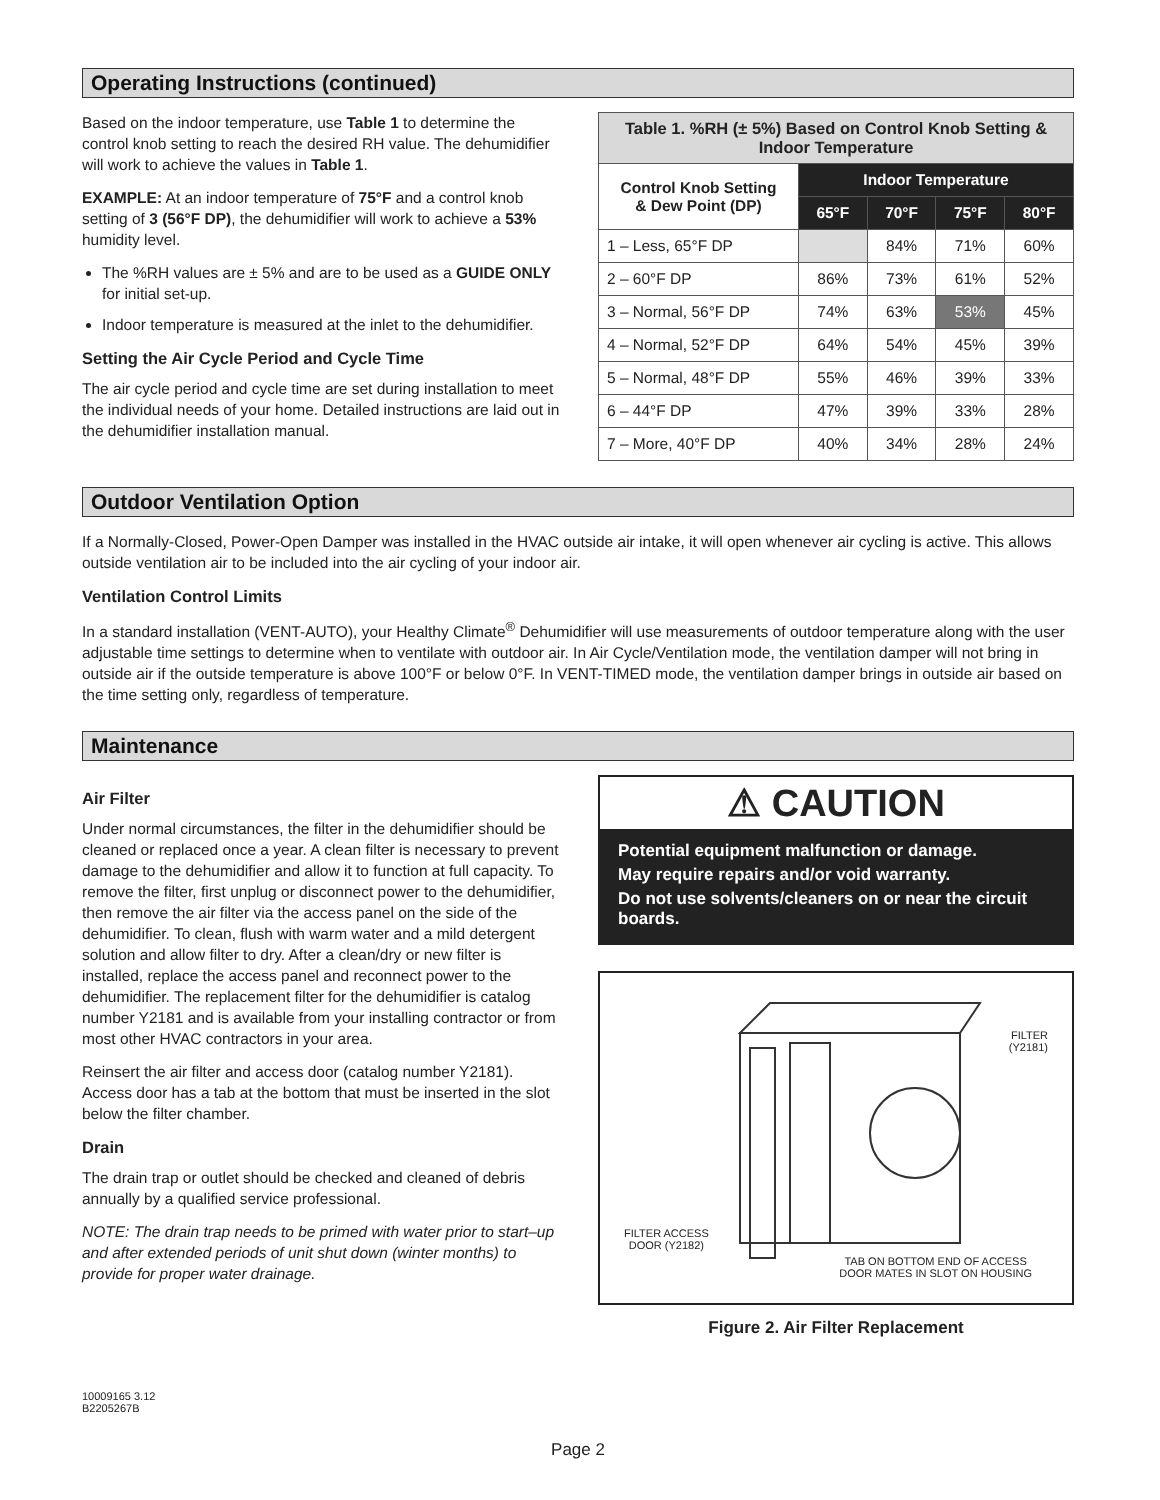Operating Instructions (continued)
Based on the indoor temperature, use Table 1 to determine the control knob setting to reach the desired RH value. The dehumidifier will work to achieve the values in Table 1.
EXAMPLE: At an indoor temperature of 75°F and a control knob setting of 3 (56°F DP), the dehumidifier will work to achieve a 53% humidity level.
The %RH values are ± 5% and are to be used as a GUIDE ONLY for initial set-up.
Indoor temperature is measured at the inlet to the dehumidifier.
Setting the Air Cycle Period and Cycle Time
The air cycle period and cycle time are set during installation to meet the individual needs of your home. Detailed instructions are laid out in the dehumidifier installation manual.
| Table 1. %RH (± 5%) Based on Control Knob Setting & Indoor Temperature | | | | |
| Control Knob Setting & Dew Point (DP) | Indoor Temperature | | | |
| | 65°F | 70°F | 75°F | 80°F |
| 1 – Less, 65°F DP | | 84% | 71% | 60% |
| 2 – 60°F DP | 86% | 73% | 61% | 52% |
| 3 – Normal, 56°F DP | 74% | 63% | 53% | 45% |
| 4 – Normal, 52°F DP | 64% | 54% | 45% | 39% |
| 5 – Normal, 48°F DP | 55% | 46% | 39% | 33% |
| 6 – 44°F DP | 47% | 39% | 33% | 28% |
| 7 – More, 40°F DP | 40% | 34% | 28% | 24% |
Outdoor Ventilation Option
If a Normally-Closed, Power-Open Damper was installed in the HVAC outside air intake, it will open whenever air cycling is active. This allows outside ventilation air to be included into the air cycling of your indoor air.
Ventilation Control Limits
In a standard installation (VENT-AUTO), your Healthy Climate<sup>®</sup> Dehumidifier will use measurements of outdoor temperature along with the user adjustable time settings to determine when to ventilate with outdoor air. In Air Cycle/Ventilation mode, the ventilation damper will not bring in outside air if the outside temperature is above 100°F or below 0°F. In VENT-TIMED mode, the ventilation damper brings in outside air based on the time setting only, regardless of temperature.
Maintenance
Air Filter
Under normal circumstances, the filter in the dehumidifier should be cleaned or replaced once a year. A clean filter is necessary to prevent damage to the dehumidifier and allow it to function at full capacity. To remove the filter, first unplug or disconnect power to the dehumidifier, then remove the air filter via the access panel on the side of the dehumidifier. To clean, flush with warm water and a mild detergent solution and allow filter to dry. After a clean/dry or new filter is installed, replace the access panel and reconnect power to the dehumidifier. The replacement filter for the dehumidifier is catalog number Y2181 and is available from your installing contractor or from most other HVAC contractors in your area.
Reinsert the air filter and access door (catalog number Y2181). Access door has a tab at the bottom that must be inserted in the slot below the filter chamber.
Drain
The drain trap or outlet should be checked and cleaned of debris annually by a qualified service professional.
NOTE: The drain trap needs to be primed with water prior to start–up and after extended periods of unit shut down (winter months) to provide for proper water drainage.
⚠ CAUTION
Potential equipment malfunction or damage.
May require repairs and/or void warranty.
Do not use solvents/cleaners on or near the circuit boards.
FILTER
(Y2181)
FILTER ACCESS
DOOR (Y2182)
TAB ON BOTTOM END OF ACCESS
DOOR MATES IN SLOT ON HOUSING
Figure 2. Air Filter Replacement
10009165 3.12
B2205267B
Page 2